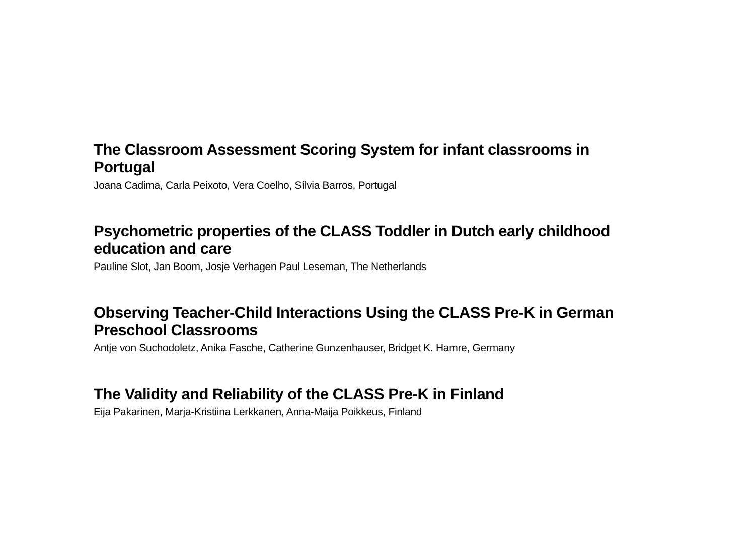The Classroom Assessment Scoring System for infant classrooms in Portugal
Joana Cadima, Carla Peixoto, Vera Coelho, Sílvia Barros, Portugal
Psychometric properties of the CLASS Toddler in Dutch early childhood education and care
Pauline Slot, Jan Boom, Josje Verhagen Paul Leseman, The Netherlands
Observing Teacher-Child Interactions Using the CLASS Pre-K in German Preschool Classrooms
Antje von Suchodoletz, Anika Fasche, Catherine Gunzenhauser, Bridget K. Hamre, Germany
The Validity and Reliability of the CLASS Pre-K in Finland
Eija Pakarinen, Marja-Kristiina Lerkkanen, Anna-Maija Poikkeus, Finland